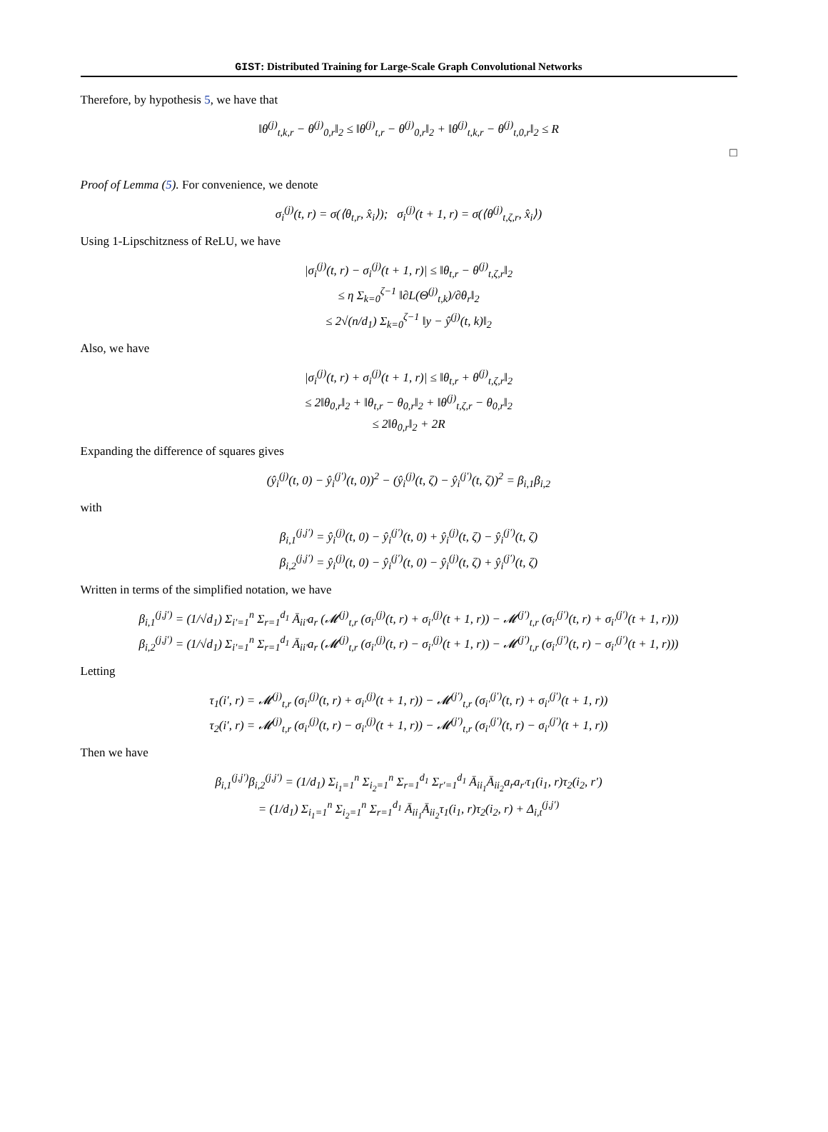GIST: Distributed Training for Large-Scale Graph Convolutional Networks
Therefore, by hypothesis 5, we have that
‖θ<sup>(j)</sup><sub>t,k,r</sub> − θ<sup>(j)</sup><sub>0,r</sub>‖<sub>2</sub> ≤ ‖θ<sup>(j)</sup><sub>t,r</sub> − θ<sup>(j)</sup><sub>0,r</sub>‖<sub>2</sub> + ‖θ<sup>(j)</sup><sub>t,k,r</sub> − θ<sup>(j)</sup><sub>t,0,r</sub>‖<sub>2</sub> ≤ R
□
Proof of Lemma (5). For convenience, we denote
σ<sub>i</sub><sup>(j)</sup>(t, r) = σ(⟨θ<sub>t,r</sub>, x̂<sub>i</sub>⟩); σ<sub>i</sub><sup>(j)</sup>(t + 1, r) = σ(⟨θ<sup>(j)</sup><sub>t,ζ,r</sub>, x̂<sub>i</sub>⟩)
Using 1-Lipschitzness of ReLU, we have
|σ<sub>i</sub><sup>(j)</sup>(t, r) − σ<sub>i</sub><sup>(j)</sup>(t + 1, r)| ≤ ‖θ<sub>t,r</sub> − θ<sup>(j)</sup><sub>t,ζ,r</sub>‖<sub>2</sub>
≤ η Σ<sub>k=0</sub><sup>ζ−1</sup> ‖∂L(Θ<sup>(j)</sup><sub>t,k</sub>)/∂θ<sub>r</sub>‖<sub>2</sub>
≤ 2√(n/d<sub>1</sub>) Σ<sub>k=0</sub><sup>ζ−1</sup> ‖y − ŷ<sup>(j)</sup>(t, k)‖<sub>2</sub>
Also, we have
|σ<sub>i</sub><sup>(j)</sup>(t, r) + σ<sub>i</sub><sup>(j)</sup>(t + 1, r)| ≤ ‖θ<sub>t,r</sub> + θ<sup>(j)</sup><sub>t,ζ,r</sub>‖<sub>2</sub>
≤ 2‖θ<sub>0,r</sub>‖<sub>2</sub> + ‖θ<sub>t,r</sub> − θ<sub>0,r</sub>‖<sub>2</sub> + ‖θ<sup>(j)</sup><sub>t,ζ,r</sub> − θ<sub>0,r</sub>‖<sub>2</sub>
≤ 2‖θ<sub>0,r</sub>‖<sub>2</sub> + 2R
Expanding the difference of squares gives
(ŷ<sub>i</sub><sup>(j)</sup>(t, 0) − ŷ<sub>i</sub><sup>(j′)</sup>(t, 0))<sup>2</sup> − (ŷ<sub>i</sub><sup>(j)</sup>(t, ζ) − ŷ<sub>i</sub><sup>(j′)</sup>(t, ζ))<sup>2</sup> = β<sub>i,1</sub>β<sub>i,2</sub>
with
β<sub>i,1</sub><sup>(j,j′)</sup> = ŷ<sub>i</sub><sup>(j)</sup>(t, 0) − ŷ<sub>i</sub><sup>(j′)</sup>(t, 0) + ŷ<sub>i</sub><sup>(j)</sup>(t, ζ) − ŷ<sub>i</sub><sup>(j′)</sup>(t, ζ)
β<sub>i,2</sub><sup>(j,j′)</sup> = ŷ<sub>i</sub><sup>(j)</sup>(t, 0) − ŷ<sub>i</sub><sup>(j′)</sup>(t, 0) − ŷ<sub>i</sub><sup>(j)</sup>(t, ζ) + ŷ<sub>i</sub><sup>(j′)</sup>(t, ζ)
Written in terms of the simplified notation, we have
β<sub>i,1</sub><sup>(j,j′)</sup> = (1/√d<sub>1</sub>) Σ<sub>i′=1</sub><sup>n</sup> Σ<sub>r=1</sub><sup>d<sub>1</sub></sup> Ā<sub>ii′</sub>a<sub>r</sub> (𝓜<sup>(j)</sup><sub>t,r</sub> (σ<sub>i′</sub><sup>(j)</sup>(t, r) + σ<sub>i′</sub><sup>(j)</sup>(t + 1, r)) − 𝓜<sup>(j′)</sup><sub>t,r</sub> (σ<sub>i′</sub><sup>(j′)</sup>(t, r) + σ<sub>i′</sub><sup>(j′)</sup>(t + 1, r)))
β<sub>i,2</sub><sup>(j,j′)</sup> = (1/√d<sub>1</sub>) Σ<sub>i′=1</sub><sup>n</sup> Σ<sub>r=1</sub><sup>d<sub>1</sub></sup> Ā<sub>ii′</sub>a<sub>r</sub> (𝓜<sup>(j)</sup><sub>t,r</sub> (σ<sub>i′</sub><sup>(j)</sup>(t, r) − σ<sub>i′</sub><sup>(j)</sup>(t + 1, r)) − 𝓜<sup>(j′)</sup><sub>t,r</sub> (σ<sub>i′</sub><sup>(j′)</sup>(t, r) − σ<sub>i′</sub><sup>(j′)</sup>(t + 1, r)))
Letting
τ<sub>1</sub>(i′, r) = 𝓜<sup>(j)</sup><sub>t,r</sub> (σ<sub>i′</sub><sup>(j)</sup>(t, r) + σ<sub>i′</sub><sup>(j)</sup>(t + 1, r)) − 𝓜<sup>(j′)</sup><sub>t,r</sub> (σ<sub>i′</sub><sup>(j′)</sup>(t, r) + σ<sub>i′</sub><sup>(j′)</sup>(t + 1, r))
τ<sub>2</sub>(i′, r) = 𝓜<sup>(j)</sup><sub>t,r</sub> (σ<sub>i′</sub><sup>(j)</sup>(t, r) − σ<sub>i′</sub><sup>(j)</sup>(t + 1, r)) − 𝓜<sup>(j′)</sup><sub>t,r</sub> (σ<sub>i′</sub><sup>(j′)</sup>(t, r) − σ<sub>i′</sub><sup>(j′)</sup>(t + 1, r))
Then we have
β<sub>i,1</sub><sup>(j,j′)</sup>β<sub>i,2</sub><sup>(j,j′)</sup> = (1/d<sub>1</sub>) Σ<sub>i<sub>1</sub>=1</sub><sup>n</sup> Σ<sub>i<sub>2</sub>=1</sub><sup>n</sup> Σ<sub>r=1</sub><sup>d<sub>1</sub></sup> Σ<sub>r′=1</sub><sup>d<sub>1</sub></sup> Ā<sub>ii<sub>1</sub></sub>Ā<sub>ii<sub>2</sub></sub>a<sub>r</sub>a<sub>r′</sub>τ<sub>1</sub>(i<sub>1</sub>, r)τ<sub>2</sub>(i<sub>2</sub>, r′)
= (1/d<sub>1</sub>) Σ<sub>i<sub>1</sub>=1</sub><sup>n</sup> Σ<sub>i<sub>2</sub>=1</sub><sup>n</sup> Σ<sub>r=1</sub><sup>d<sub>1</sub></sup> Ā<sub>ii<sub>1</sub></sub>Ā<sub>ii<sub>2</sub></sub>τ<sub>1</sub>(i<sub>1</sub>, r)τ<sub>2</sub>(i<sub>2</sub>, r) + Δ<sub>i,t</sub><sup>(j,j′)</sup>